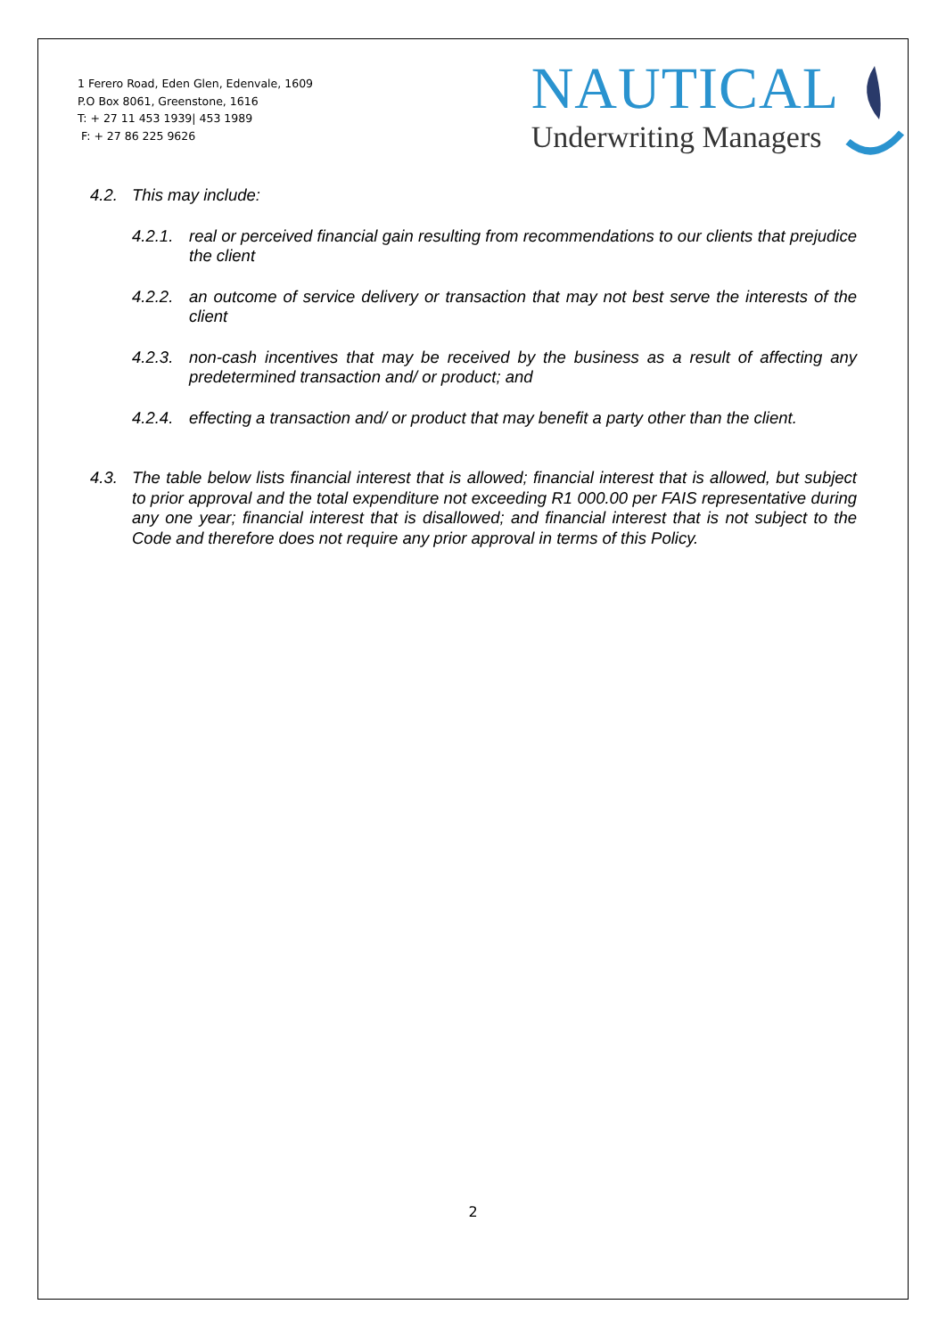1 Ferero Road, Eden Glen, Edenvale, 1609
P.O Box 8061, Greenstone, 1616
T: + 27 11 453 1939| 453 1989
F: + 27 86 225 9626
NAUTICAL
Underwriting Managers
4.2. This may include:
4.2.1. real or perceived financial gain resulting from recommendations to our clients that prejudice the client
4.2.2. an outcome of service delivery or transaction that may not best serve the interests of the client
4.2.3. non-cash incentives that may be received by the business as a result of affecting any predetermined transaction and/ or product; and
4.2.4. effecting a transaction and/ or product that may benefit a party other than the client.
4.3. The table below lists financial interest that is allowed; financial interest that is allowed, but subject to prior approval and the total expenditure not exceeding R1 000.00 per FAIS representative during any one year; financial interest that is disallowed; and financial interest that is not subject to the Code and therefore does not require any prior approval in terms of this Policy.
2